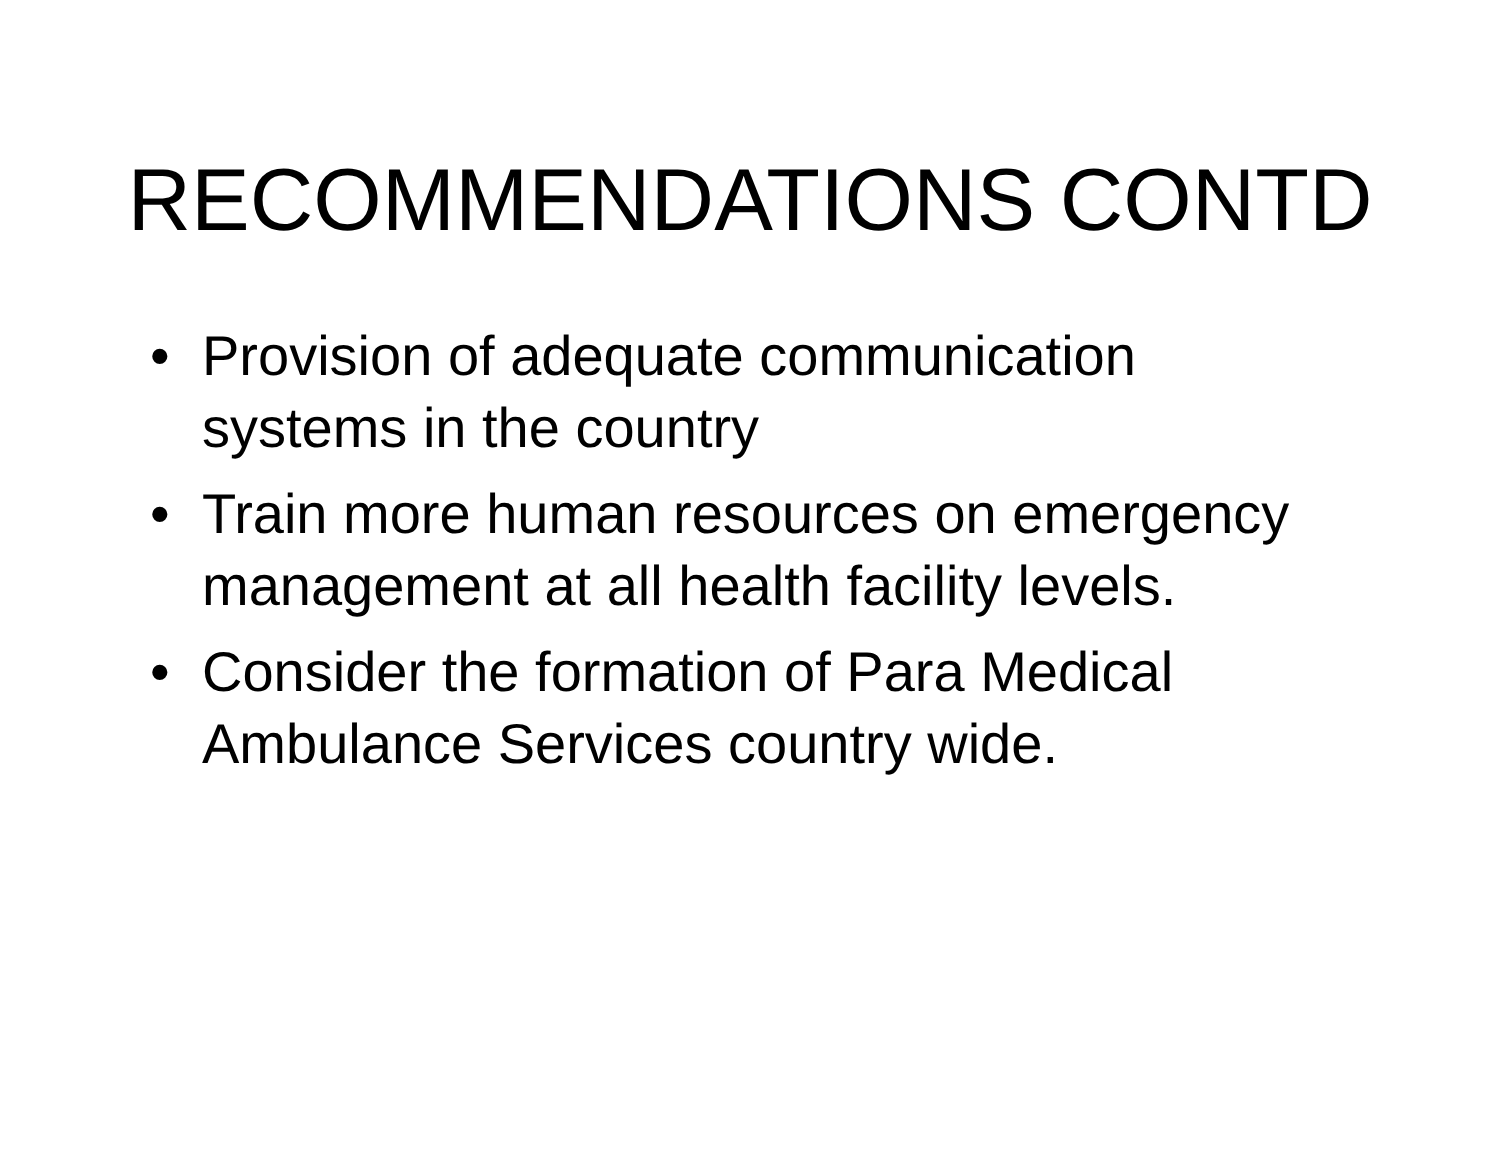RECOMMENDATIONS CONTD
• Provision of adequate communication systems in the country
• Train more human resources on emergency management at all health facility levels.
• Consider the formation of Para Medical Ambulance Services country wide.